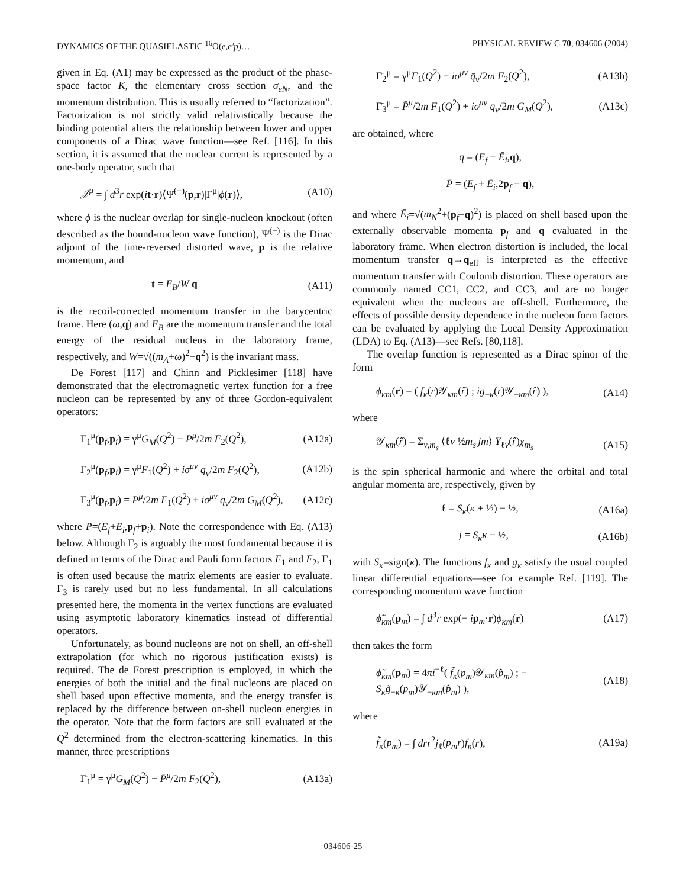DYNAMICS OF THE QUASIELASTIC <sup>16</sup>O(e,e′p)… PHYSICAL REVIEW C 70, 034606 (2004)
given in Eq. (A1) may be expressed as the product of the phase-space factor K, the elementary cross section σ<sub>eN</sub>, and the momentum distribution. This is usually referred to “factorization”. Factorization is not strictly valid relativistically because the binding potential alters the relationship between lower and upper components of a Dirac wave function—see Ref. [116]. In this section, it is assumed that the nuclear current is represented by a one-body operator, such that
𝒥<sup>μ</sup> = ∫ d<sup>3</sup>r exp(it·r)⟨Ψ̄<sup>(−)</sup>(p,r)|Γ<sup>μ</sup>|ϕ(r)⟩, (A10)
where ϕ is the nuclear overlap for single-nucleon knockout (often described as the bound-nucleon wave function), Ψ̄<sup>(−)</sup> is the Dirac adjoint of the time-reversed distorted wave, p is the relative momentum, and
t = E<sub>B</sub>/W q (A11)
is the recoil-corrected momentum transfer in the barycentric frame. Here (ω,q) and E<sub>B</sub> are the momentum transfer and the total energy of the residual nucleus in the laboratory frame, respectively, and W=√((m<sub>A</sub>+ω)<sup>2</sup>−q<sup>2</sup>) is the invariant mass.
De Forest [117] and Chinn and Picklesimer [118] have demonstrated that the electromagnetic vertex function for a free nucleon can be represented by any of three Gordon-equivalent operators:
Γ<sub>1</sub><sup>μ</sup>(p<sub>f</sub>,p<sub>i</sub>) = γ<sup>μ</sup>G<sub>M</sub>(Q<sup>2</sup>) − P<sup>μ</sup>/2m F<sub>2</sub>(Q<sup>2</sup>), (A12a)
Γ<sub>2</sub><sup>μ</sup>(p<sub>f</sub>,p<sub>i</sub>) = γ<sup>μ</sup>F<sub>1</sub>(Q<sup>2</sup>) + iσ<sup>μν</sup> q<sub>ν</sub>/2m F<sub>2</sub>(Q<sup>2</sup>), (A12b)
Γ<sub>3</sub><sup>μ</sup>(p<sub>f</sub>,p<sub>i</sub>) = P<sup>μ</sup>/2m F<sub>1</sub>(Q<sup>2</sup>) + iσ<sup>μν</sup> q<sub>ν</sub>/2m G<sub>M</sub>(Q<sup>2</sup>), (A12c)
where P=(E<sub>f</sub>+E<sub>i</sub>,p<sub>f</sub>+p<sub>i</sub>). Note the correspondence with Eq. (A13) below. Although Γ<sub>2</sub> is arguably the most fundamental because it is defined in terms of the Dirac and Pauli form factors F<sub>1</sub> and F<sub>2</sub>, Γ<sub>1</sub> is often used because the matrix elements are easier to evaluate. Γ<sub>3</sub> is rarely used but no less fundamental. In all calculations presented here, the momenta in the vertex functions are evaluated using asymptotic laboratory kinematics instead of differential operators.
Unfortunately, as bound nucleons are not on shell, an off-shell extrapolation (for which no rigorous justification exists) is required. The de Forest prescription is employed, in which the energies of both the initial and the final nucleons are placed on shell based upon effective momenta, and the energy transfer is replaced by the difference between on-shell nucleon energies in the operator. Note that the form factors are still evaluated at the Q<sup>2</sup> determined from the electron-scattering kinematics. In this manner, three prescriptions
Γ̄<sub>1</sub><sup>μ</sup> = γ<sup>μ</sup>G<sub>M</sub>(Q<sup>2</sup>) − P̄<sup>μ</sup>/2m F<sub>2</sub>(Q<sup>2</sup>), (A13a)
Γ̄<sub>2</sub><sup>μ</sup> = γ<sup>μ</sup>F<sub>1</sub>(Q<sup>2</sup>) + iσ<sup>μν</sup> q̄<sub>ν</sub>/2m F<sub>2</sub>(Q<sup>2</sup>), (A13b)
Γ̄<sub>3</sub><sup>μ</sup> = P̄<sup>μ</sup>/2m F<sub>1</sub>(Q<sup>2</sup>) + iσ<sup>μν</sup> q̄<sub>ν</sub>/2m G<sub>M</sub>(Q<sup>2</sup>), (A13c)
are obtained, where
q̄ = (E<sub>f</sub> − Ē<sub>i</sub>,q),
P̄ = (E<sub>f</sub> + Ē<sub>i</sub>,2p<sub>f</sub> − q),
and where Ē<sub>i</sub>=√(m<sub>N</sub><sup>2</sup>+(p<sub>f</sub>−q)<sup>2</sup>) is placed on shell based upon the externally observable momenta p<sub>f</sub> and q evaluated in the laboratory frame. When electron distortion is included, the local momentum transfer q→q<sub>eff</sub> is interpreted as the effective momentum transfer with Coulomb distortion. These operators are commonly named CC1, CC2, and CC3, and are no longer equivalent when the nucleons are off-shell. Furthermore, the effects of possible density dependence in the nucleon form factors can be evaluated by applying the Local Density Approximation (LDA) to Eq. (A13)—see Refs. [80,118].
The overlap function is represented as a Dirac spinor of the form
ϕ<sub>κm</sub>(r) = ( f<sub>κ</sub>(r)𝒴<sub>κm</sub>(r̂) ; ig<sub>−κ</sub>(r)𝒴<sub>−κm</sub>(r̂) ), (A14)
where
𝒴<sub>κm</sub>(r̂) = Σ<sub>ν,m<sub>s</sub></sub> ⟨ℓν ½m<sub>s</sub>|jm⟩ Y<sub>ℓν</sub>(r̂)χ<sub>m<sub>s</sub></sub> (A15)
is the spin spherical harmonic and where the orbital and total angular momenta are, respectively, given by
ℓ = S<sub>κ</sub>(κ + ½) − ½, (A16a)
j = S<sub>κ</sub>κ − ½, (A16b)
with S<sub>κ</sub>=sign(κ). The functions f<sub>κ</sub> and g<sub>κ</sub> satisfy the usual coupled linear differential equations—see for example Ref. [119]. The corresponding momentum wave function
ϕ̃<sub>κm</sub>(p<sub>m</sub>) = ∫ d<sup>3</sup>r exp(− ip<sub>m</sub>·r)ϕ<sub>κm</sub>(r) (A17)
then takes the form
ϕ̃<sub>κm</sub>(p<sub>m</sub>) = 4πi<sup>−ℓ</sup>( f̃<sub>κ</sub>(p<sub>m</sub>)𝒴<sub>κm</sub>(p̂<sub>m</sub>) ; − S<sub>κ</sub>g̃<sub>−κ</sub>(p<sub>m</sub>)𝒴<sub>−κm</sub>(p̂<sub>m</sub>) ), (A18)
where
f̃<sub>κ</sub>(p<sub>m</sub>) = ∫ drr<sup>2</sup>j<sub>ℓ</sub>(p<sub>m</sub>r)f<sub>κ</sub>(r), (A19a)
034606-25